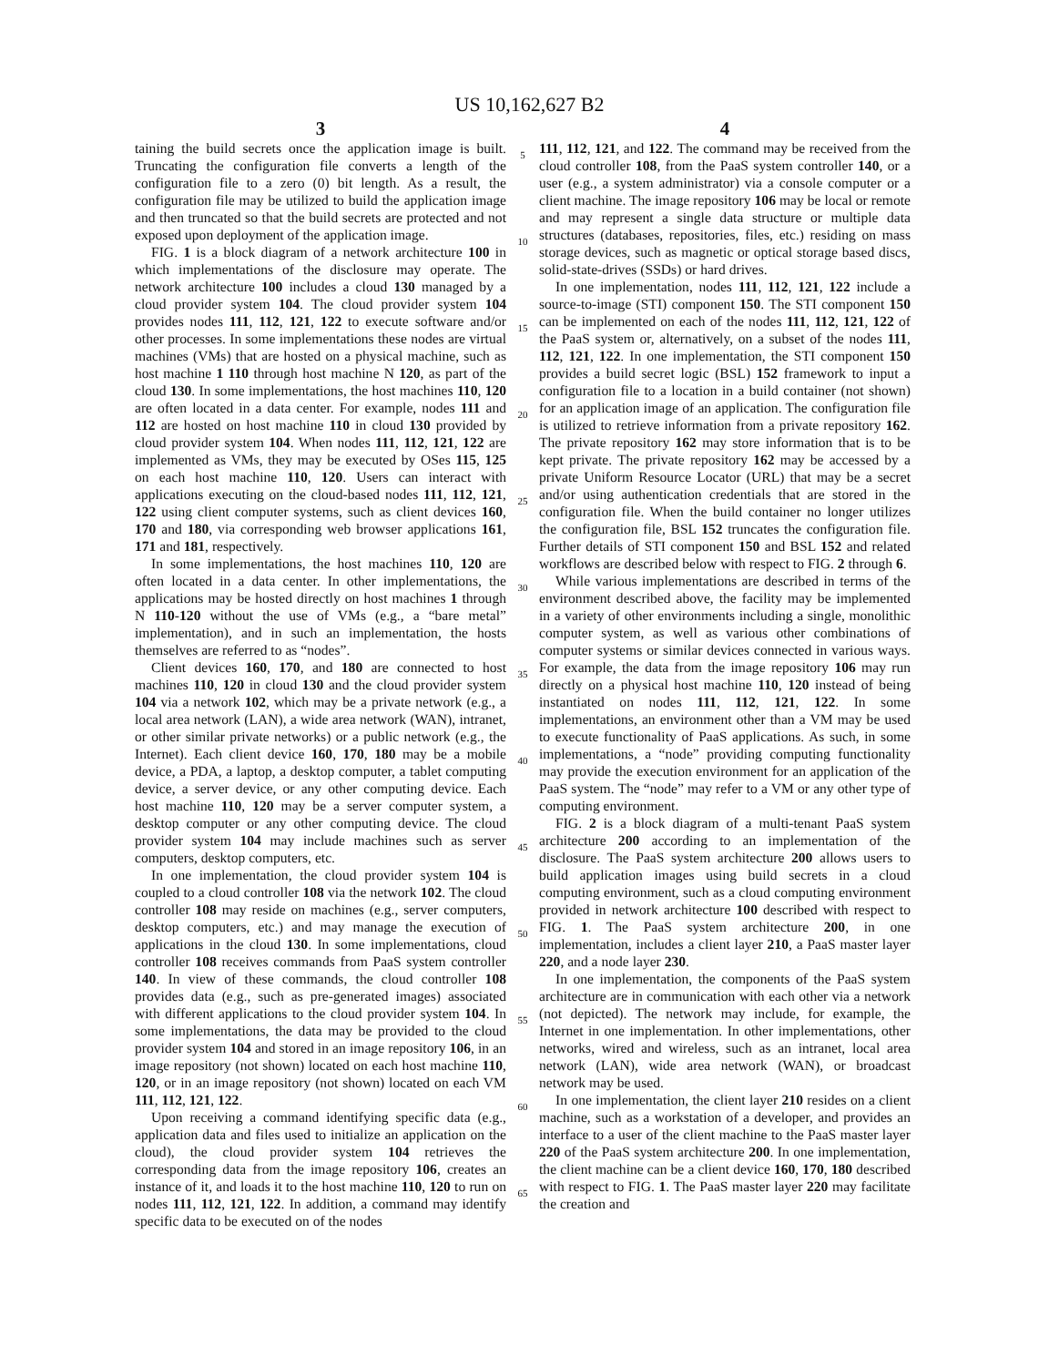US 10,162,627 B2
3
taining the build secrets once the application image is built. Truncating the configuration file converts a length of the configuration file to a zero (0) bit length. As a result, the configuration file may be utilized to build the application image and then truncated so that the build secrets are protected and not exposed upon deployment of the application image.
FIG. 1 is a block diagram of a network architecture 100 in which implementations of the disclosure may operate. The network architecture 100 includes a cloud 130 managed by a cloud provider system 104. The cloud provider system 104 provides nodes 111, 112, 121, 122 to execute software and/or other processes. In some implementations these nodes are virtual machines (VMs) that are hosted on a physical machine, such as host machine 1 110 through host machine N 120, as part of the cloud 130. In some implementations, the host machines 110, 120 are often located in a data center. For example, nodes 111 and 112 are hosted on host machine 110 in cloud 130 provided by cloud provider system 104. When nodes 111, 112, 121, 122 are implemented as VMs, they may be executed by OSes 115, 125 on each host machine 110, 120. Users can interact with applications executing on the cloud-based nodes 111, 112, 121, 122 using client computer systems, such as client devices 160, 170 and 180, via corresponding web browser applications 161, 171 and 181, respectively.
In some implementations, the host machines 110, 120 are often located in a data center. In other implementations, the applications may be hosted directly on host machines 1 through N 110-120 without the use of VMs (e.g., a “bare metal” implementation), and in such an implementation, the hosts themselves are referred to as “nodes”.
Client devices 160, 170, and 180 are connected to host machines 110, 120 in cloud 130 and the cloud provider system 104 via a network 102, which may be a private network (e.g., a local area network (LAN), a wide area network (WAN), intranet, or other similar private networks) or a public network (e.g., the Internet). Each client device 160, 170, 180 may be a mobile device, a PDA, a laptop, a desktop computer, a tablet computing device, a server device, or any other computing device. Each host machine 110, 120 may be a server computer system, a desktop computer or any other computing device. The cloud provider system 104 may include machines such as server computers, desktop computers, etc.
In one implementation, the cloud provider system 104 is coupled to a cloud controller 108 via the network 102. The cloud controller 108 may reside on machines (e.g., server computers, desktop computers, etc.) and may manage the execution of applications in the cloud 130. In some implementations, cloud controller 108 receives commands from PaaS system controller 140. In view of these commands, the cloud controller 108 provides data (e.g., such as pre-generated images) associated with different applications to the cloud provider system 104. In some implementations, the data may be provided to the cloud provider system 104 and stored in an image repository 106, in an image repository (not shown) located on each host machine 110, 120, or in an image repository (not shown) located on each VM 111, 112, 121, 122.
Upon receiving a command identifying specific data (e.g., application data and files used to initialize an application on the cloud), the cloud provider system 104 retrieves the corresponding data from the image repository 106, creates an instance of it, and loads it to the host machine 110, 120 to run on nodes 111, 112, 121, 122. In addition, a command may identify specific data to be executed on of the nodes
5
10
15
20
25
30
35
40
45
50
55
60
65
4
111, 112, 121, and 122. The command may be received from the cloud controller 108, from the PaaS system controller 140, or a user (e.g., a system administrator) via a console computer or a client machine. The image repository 106 may be local or remote and may represent a single data structure or multiple data structures (databases, repositories, files, etc.) residing on mass storage devices, such as magnetic or optical storage based discs, solid-state-drives (SSDs) or hard drives.
In one implementation, nodes 111, 112, 121, 122 include a source-to-image (STI) component 150. The STI component 150 can be implemented on each of the nodes 111, 112, 121, 122 of the PaaS system or, alternatively, on a subset of the nodes 111, 112, 121, 122. In one implementation, the STI component 150 provides a build secret logic (BSL) 152 framework to input a configuration file to a location in a build container (not shown) for an application image of an application. The configuration file is utilized to retrieve information from a private repository 162. The private repository 162 may store information that is to be kept private. The private repository 162 may be accessed by a private Uniform Resource Locator (URL) that may be a secret and/or using authentication credentials that are stored in the configuration file. When the build container no longer utilizes the configuration file, BSL 152 truncates the configuration file. Further details of STI component 150 and BSL 152 and related workflows are described below with respect to FIG. 2 through 6.
While various implementations are described in terms of the environment described above, the facility may be implemented in a variety of other environments including a single, monolithic computer system, as well as various other combinations of computer systems or similar devices connected in various ways. For example, the data from the image repository 106 may run directly on a physical host machine 110, 120 instead of being instantiated on nodes 111, 112, 121, 122. In some implementations, an environment other than a VM may be used to execute functionality of PaaS applications. As such, in some implementations, a “node” providing computing functionality may provide the execution environment for an application of the PaaS system. The “node” may refer to a VM or any other type of computing environment.
FIG. 2 is a block diagram of a multi-tenant PaaS system architecture 200 according to an implementation of the disclosure. The PaaS system architecture 200 allows users to build application images using build secrets in a cloud computing environment, such as a cloud computing environment provided in network architecture 100 described with respect to FIG. 1. The PaaS system architecture 200, in one implementation, includes a client layer 210, a PaaS master layer 220, and a node layer 230.
In one implementation, the components of the PaaS system architecture are in communication with each other via a network (not depicted). The network may include, for example, the Internet in one implementation. In other implementations, other networks, wired and wireless, such as an intranet, local area network (LAN), wide area network (WAN), or broadcast network may be used.
In one implementation, the client layer 210 resides on a client machine, such as a workstation of a developer, and provides an interface to a user of the client machine to the PaaS master layer 220 of the PaaS system architecture 200. In one implementation, the client machine can be a client device 160, 170, 180 described with respect to FIG. 1. The PaaS master layer 220 may facilitate the creation and